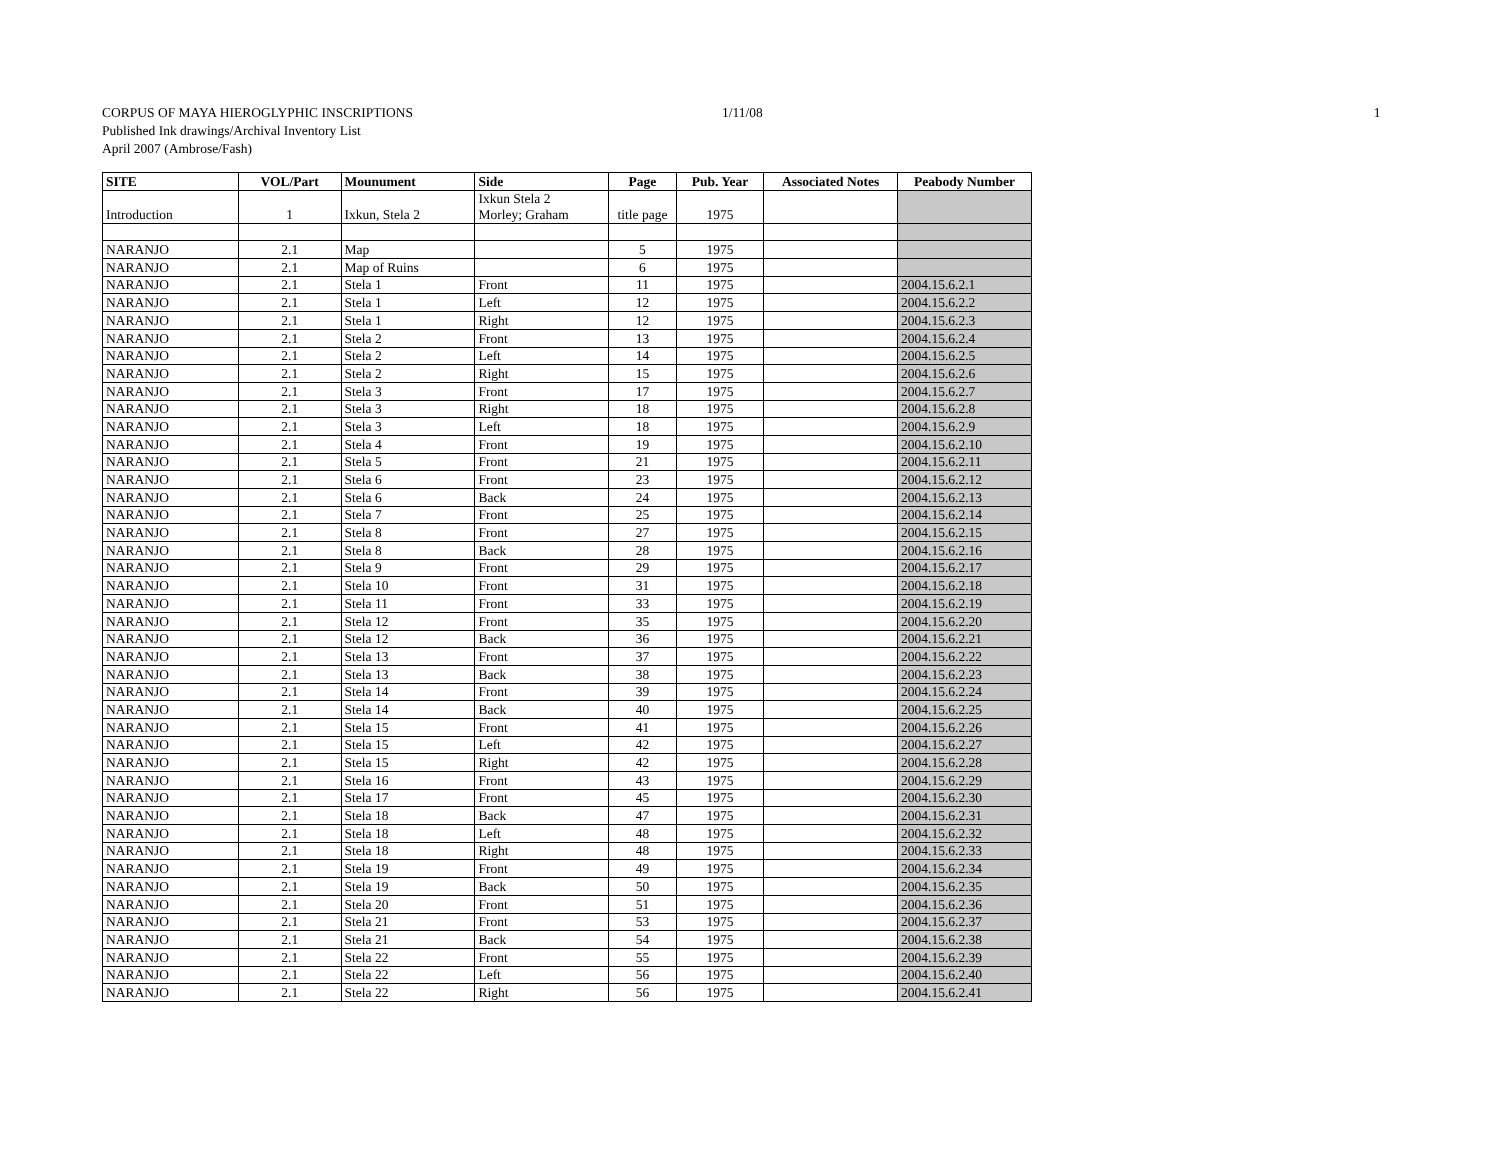CORPUS OF MAYA HIEROGLYPHIC INSCRIPTIONS 1/11/08 1
Published Ink drawings/Archival Inventory List
April 2007 (Ambrose/Fash)
| SITE | VOL/Part | Mounument | Side | Page | Pub. Year | Associated Notes | Peabody Number |
| --- | --- | --- | --- | --- | --- | --- | --- |
| Introduction | 1 | Ixkun, Stela 2 | Ixkun Stela 2 Morley; Graham | title page | 1975 | | |
| NARANJO | 2.1 | Map | | 5 | 1975 | | |
| NARANJO | 2.1 | Map of Ruins | | 6 | 1975 | | |
| NARANJO | 2.1 | Stela 1 | Front | 11 | 1975 | | 2004.15.6.2.1 |
| NARANJO | 2.1 | Stela 1 | Left | 12 | 1975 | | 2004.15.6.2.2 |
| NARANJO | 2.1 | Stela 1 | Right | 12 | 1975 | | 2004.15.6.2.3 |
| NARANJO | 2.1 | Stela 2 | Front | 13 | 1975 | | 2004.15.6.2.4 |
| NARANJO | 2.1 | Stela 2 | Left | 14 | 1975 | | 2004.15.6.2.5 |
| NARANJO | 2.1 | Stela 2 | Right | 15 | 1975 | | 2004.15.6.2.6 |
| NARANJO | 2.1 | Stela 3 | Front | 17 | 1975 | | 2004.15.6.2.7 |
| NARANJO | 2.1 | Stela 3 | Right | 18 | 1975 | | 2004.15.6.2.8 |
| NARANJO | 2.1 | Stela 3 | Left | 18 | 1975 | | 2004.15.6.2.9 |
| NARANJO | 2.1 | Stela 4 | Front | 19 | 1975 | | 2004.15.6.2.10 |
| NARANJO | 2.1 | Stela 5 | Front | 21 | 1975 | | 2004.15.6.2.11 |
| NARANJO | 2.1 | Stela 6 | Front | 23 | 1975 | | 2004.15.6.2.12 |
| NARANJO | 2.1 | Stela 6 | Back | 24 | 1975 | | 2004.15.6.2.13 |
| NARANJO | 2.1 | Stela 7 | Front | 25 | 1975 | | 2004.15.6.2.14 |
| NARANJO | 2.1 | Stela 8 | Front | 27 | 1975 | | 2004.15.6.2.15 |
| NARANJO | 2.1 | Stela 8 | Back | 28 | 1975 | | 2004.15.6.2.16 |
| NARANJO | 2.1 | Stela 9 | Front | 29 | 1975 | | 2004.15.6.2.17 |
| NARANJO | 2.1 | Stela 10 | Front | 31 | 1975 | | 2004.15.6.2.18 |
| NARANJO | 2.1 | Stela 11 | Front | 33 | 1975 | | 2004.15.6.2.19 |
| NARANJO | 2.1 | Stela 12 | Front | 35 | 1975 | | 2004.15.6.2.20 |
| NARANJO | 2.1 | Stela 12 | Back | 36 | 1975 | | 2004.15.6.2.21 |
| NARANJO | 2.1 | Stela 13 | Front | 37 | 1975 | | 2004.15.6.2.22 |
| NARANJO | 2.1 | Stela 13 | Back | 38 | 1975 | | 2004.15.6.2.23 |
| NARANJO | 2.1 | Stela 14 | Front | 39 | 1975 | | 2004.15.6.2.24 |
| NARANJO | 2.1 | Stela 14 | Back | 40 | 1975 | | 2004.15.6.2.25 |
| NARANJO | 2.1 | Stela 15 | Front | 41 | 1975 | | 2004.15.6.2.26 |
| NARANJO | 2.1 | Stela 15 | Left | 42 | 1975 | | 2004.15.6.2.27 |
| NARANJO | 2.1 | Stela 15 | Right | 42 | 1975 | | 2004.15.6.2.28 |
| NARANJO | 2.1 | Stela 16 | Front | 43 | 1975 | | 2004.15.6.2.29 |
| NARANJO | 2.1 | Stela 17 | Front | 45 | 1975 | | 2004.15.6.2.30 |
| NARANJO | 2.1 | Stela 18 | Back | 47 | 1975 | | 2004.15.6.2.31 |
| NARANJO | 2.1 | Stela 18 | Left | 48 | 1975 | | 2004.15.6.2.32 |
| NARANJO | 2.1 | Stela 18 | Right | 48 | 1975 | | 2004.15.6.2.33 |
| NARANJO | 2.1 | Stela 19 | Front | 49 | 1975 | | 2004.15.6.2.34 |
| NARANJO | 2.1 | Stela 19 | Back | 50 | 1975 | | 2004.15.6.2.35 |
| NARANJO | 2.1 | Stela 20 | Front | 51 | 1975 | | 2004.15.6.2.36 |
| NARANJO | 2.1 | Stela 21 | Front | 53 | 1975 | | 2004.15.6.2.37 |
| NARANJO | 2.1 | Stela 21 | Back | 54 | 1975 | | 2004.15.6.2.38 |
| NARANJO | 2.1 | Stela 22 | Front | 55 | 1975 | | 2004.15.6.2.39 |
| NARANJO | 2.1 | Stela 22 | Left | 56 | 1975 | | 2004.15.6.2.40 |
| NARANJO | 2.1 | Stela 22 | Right | 56 | 1975 | | 2004.15.6.2.41 |